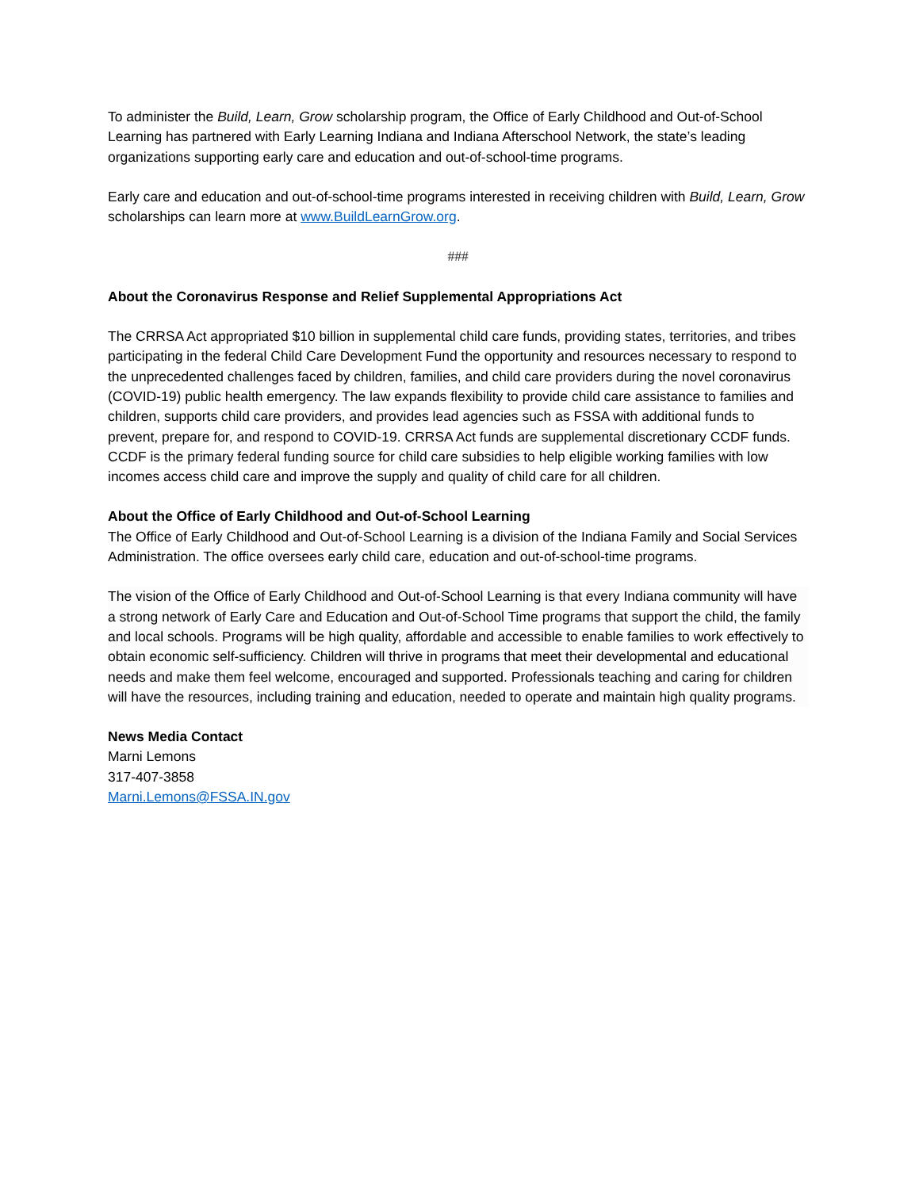To administer the Build, Learn, Grow scholarship program, the Office of Early Childhood and Out-of-School Learning has partnered with Early Learning Indiana and Indiana Afterschool Network, the state’s leading organizations supporting early care and education and out-of-school-time programs.
Early care and education and out-of-school-time programs interested in receiving children with Build, Learn, Grow scholarships can learn more at www.BuildLearnGrow.org.
###
About the Coronavirus Response and Relief Supplemental Appropriations Act
The CRRSA Act appropriated $10 billion in supplemental child care funds, providing states, territories, and tribes participating in the federal Child Care Development Fund the opportunity and resources necessary to respond to the unprecedented challenges faced by children, families, and child care providers during the novel coronavirus (COVID-19) public health emergency. The law expands flexibility to provide child care assistance to families and children, supports child care providers, and provides lead agencies such as FSSA with additional funds to prevent, prepare for, and respond to COVID-19. CRRSA Act funds are supplemental discretionary CCDF funds. CCDF is the primary federal funding source for child care subsidies to help eligible working families with low incomes access child care and improve the supply and quality of child care for all children.
About the Office of Early Childhood and Out-of-School Learning
The Office of Early Childhood and Out-of-School Learning is a division of the Indiana Family and Social Services Administration. The office oversees early child care, education and out-of-school-time programs.
The vision of the Office of Early Childhood and Out-of-School Learning is that every Indiana community will have a strong network of Early Care and Education and Out-of-School Time programs that support the child, the family and local schools. Programs will be high quality, affordable and accessible to enable families to work effectively to obtain economic self-sufficiency. Children will thrive in programs that meet their developmental and educational needs and make them feel welcome, encouraged and supported. Professionals teaching and caring for children will have the resources, including training and education, needed to operate and maintain high quality programs.
News Media Contact
Marni Lemons
317-407-3858
Marni.Lemons@FSSA.IN.gov